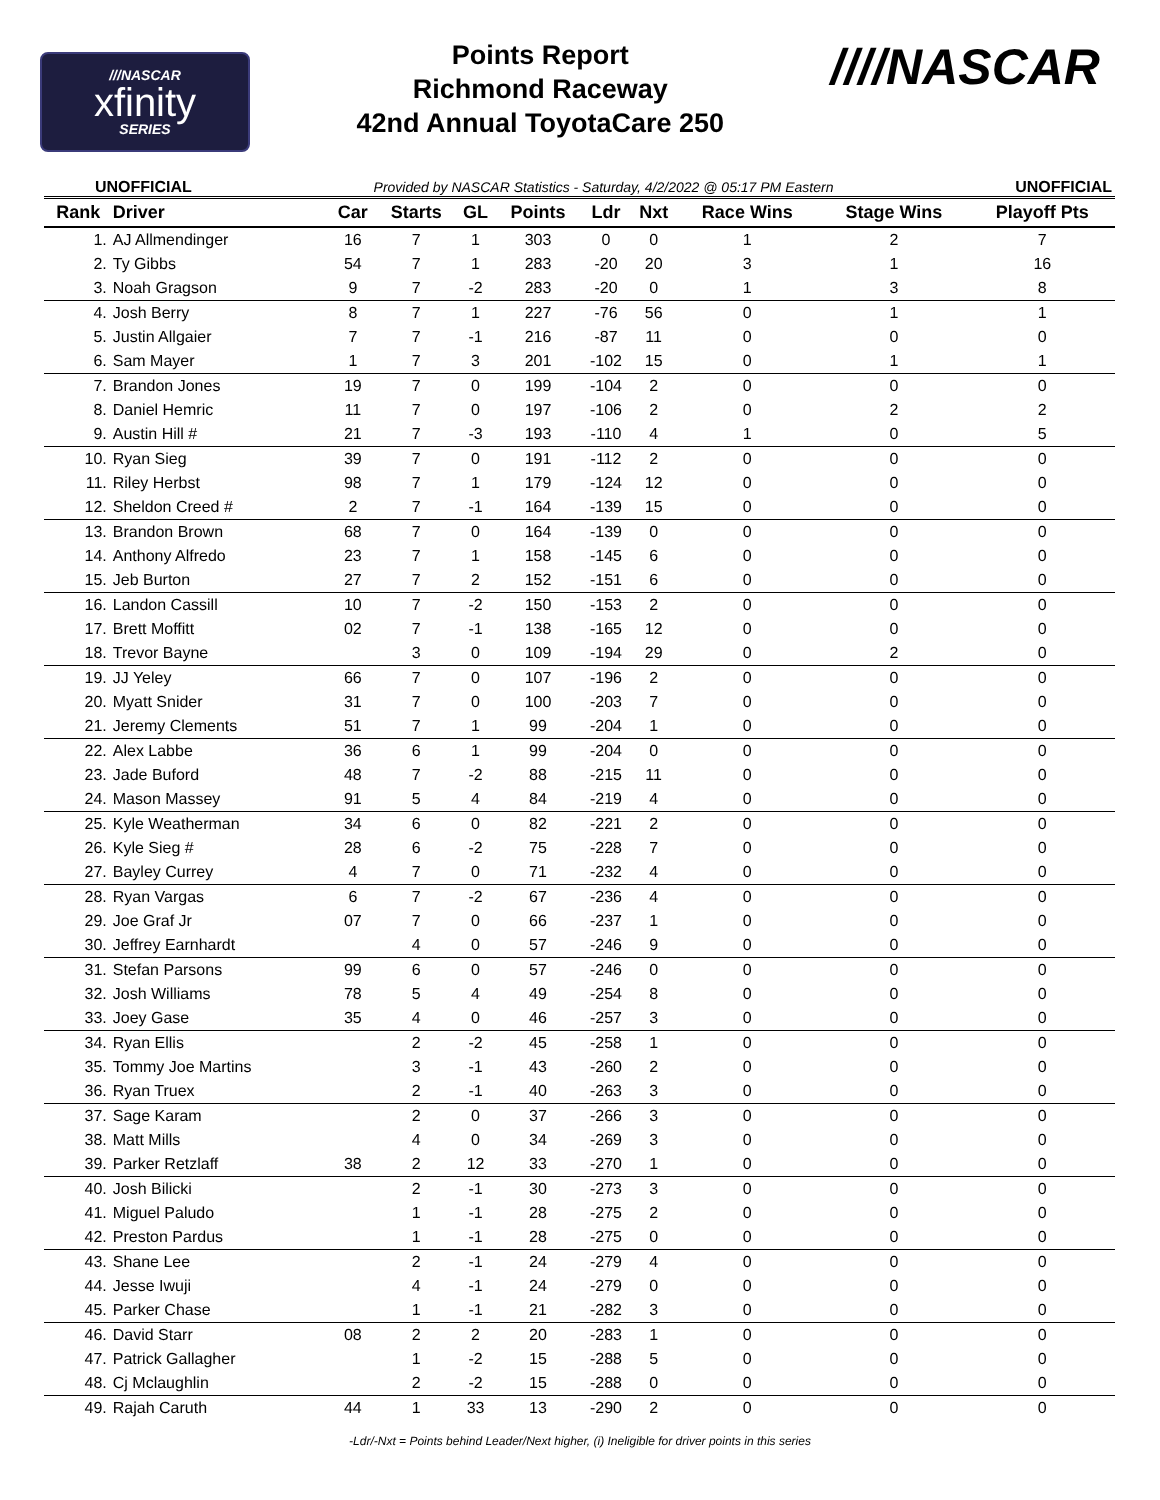///NASCAR
xfinity
SERIES
Points Report
Richmond Raceway
42nd Annual ToyotaCare 250
////NASCAR
UNOFFICIAL Provided by NASCAR Statistics - Saturday, 4/2/2022 @ 05:17 PM Eastern UNOFFICIAL
| Rank | Driver | Car | Starts | GL | Points | Ldr | Nxt | Race Wins | Stage Wins | Playoff Pts |
| --- | --- | --- | --- | --- | --- | --- | --- | --- | --- | --- |
| 1. | AJ Allmendinger | 16 | 7 | 1 | 303 | 0 | 0 | 1 | 2 | 7 |
| 2. | Ty Gibbs | 54 | 7 | 1 | 283 | -20 | 20 | 3 | 1 | 16 |
| 3. | Noah Gragson | 9 | 7 | -2 | 283 | -20 | 0 | 1 | 3 | 8 |
| 4. | Josh Berry | 8 | 7 | 1 | 227 | -76 | 56 | 0 | 1 | 1 |
| 5. | Justin Allgaier | 7 | 7 | -1 | 216 | -87 | 11 | 0 | 0 | 0 |
| 6. | Sam Mayer | 1 | 7 | 3 | 201 | -102 | 15 | 0 | 1 | 1 |
| 7. | Brandon Jones | 19 | 7 | 0 | 199 | -104 | 2 | 0 | 0 | 0 |
| 8. | Daniel Hemric | 11 | 7 | 0 | 197 | -106 | 2 | 0 | 2 | 2 |
| 9. | Austin Hill # | 21 | 7 | -3 | 193 | -110 | 4 | 1 | 0 | 5 |
| 10. | Ryan Sieg | 39 | 7 | 0 | 191 | -112 | 2 | 0 | 0 | 0 |
| 11. | Riley Herbst | 98 | 7 | 1 | 179 | -124 | 12 | 0 | 0 | 0 |
| 12. | Sheldon Creed # | 2 | 7 | -1 | 164 | -139 | 15 | 0 | 0 | 0 |
| 13. | Brandon Brown | 68 | 7 | 0 | 164 | -139 | 0 | 0 | 0 | 0 |
| 14. | Anthony Alfredo | 23 | 7 | 1 | 158 | -145 | 6 | 0 | 0 | 0 |
| 15. | Jeb Burton | 27 | 7 | 2 | 152 | -151 | 6 | 0 | 0 | 0 |
| 16. | Landon Cassill | 10 | 7 | -2 | 150 | -153 | 2 | 0 | 0 | 0 |
| 17. | Brett Moffitt | 02 | 7 | -1 | 138 | -165 | 12 | 0 | 0 | 0 |
| 18. | Trevor Bayne | | 3 | 0 | 109 | -194 | 29 | 0 | 2 | 0 |
| 19. | JJ Yeley | 66 | 7 | 0 | 107 | -196 | 2 | 0 | 0 | 0 |
| 20. | Myatt Snider | 31 | 7 | 0 | 100 | -203 | 7 | 0 | 0 | 0 |
| 21. | Jeremy Clements | 51 | 7 | 1 | 99 | -204 | 1 | 0 | 0 | 0 |
| 22. | Alex Labbe | 36 | 6 | 1 | 99 | -204 | 0 | 0 | 0 | 0 |
| 23. | Jade Buford | 48 | 7 | -2 | 88 | -215 | 11 | 0 | 0 | 0 |
| 24. | Mason Massey | 91 | 5 | 4 | 84 | -219 | 4 | 0 | 0 | 0 |
| 25. | Kyle Weatherman | 34 | 6 | 0 | 82 | -221 | 2 | 0 | 0 | 0 |
| 26. | Kyle Sieg # | 28 | 6 | -2 | 75 | -228 | 7 | 0 | 0 | 0 |
| 27. | Bayley Currey | 4 | 7 | 0 | 71 | -232 | 4 | 0 | 0 | 0 |
| 28. | Ryan Vargas | 6 | 7 | -2 | 67 | -236 | 4 | 0 | 0 | 0 |
| 29. | Joe Graf Jr | 07 | 7 | 0 | 66 | -237 | 1 | 0 | 0 | 0 |
| 30. | Jeffrey Earnhardt | | 4 | 0 | 57 | -246 | 9 | 0 | 0 | 0 |
| 31. | Stefan Parsons | 99 | 6 | 0 | 57 | -246 | 0 | 0 | 0 | 0 |
| 32. | Josh Williams | 78 | 5 | 4 | 49 | -254 | 8 | 0 | 0 | 0 |
| 33. | Joey Gase | 35 | 4 | 0 | 46 | -257 | 3 | 0 | 0 | 0 |
| 34. | Ryan Ellis | | 2 | -2 | 45 | -258 | 1 | 0 | 0 | 0 |
| 35. | Tommy Joe Martins | | 3 | -1 | 43 | -260 | 2 | 0 | 0 | 0 |
| 36. | Ryan Truex | | 2 | -1 | 40 | -263 | 3 | 0 | 0 | 0 |
| 37. | Sage Karam | | 2 | 0 | 37 | -266 | 3 | 0 | 0 | 0 |
| 38. | Matt Mills | | 4 | 0 | 34 | -269 | 3 | 0 | 0 | 0 |
| 39. | Parker Retzlaff | 38 | 2 | 12 | 33 | -270 | 1 | 0 | 0 | 0 |
| 40. | Josh Bilicki | | 2 | -1 | 30 | -273 | 3 | 0 | 0 | 0 |
| 41. | Miguel Paludo | | 1 | -1 | 28 | -275 | 2 | 0 | 0 | 0 |
| 42. | Preston Pardus | | 1 | -1 | 28 | -275 | 0 | 0 | 0 | 0 |
| 43. | Shane Lee | | 2 | -1 | 24 | -279 | 4 | 0 | 0 | 0 |
| 44. | Jesse Iwuji | | 4 | -1 | 24 | -279 | 0 | 0 | 0 | 0 |
| 45. | Parker Chase | | 1 | -1 | 21 | -282 | 3 | 0 | 0 | 0 |
| 46. | David Starr | 08 | 2 | 2 | 20 | -283 | 1 | 0 | 0 | 0 |
| 47. | Patrick Gallagher | | 1 | -2 | 15 | -288 | 5 | 0 | 0 | 0 |
| 48. | Cj Mclaughlin | | 2 | -2 | 15 | -288 | 0 | 0 | 0 | 0 |
| 49. | Rajah Caruth | 44 | 1 | 33 | 13 | -290 | 2 | 0 | 0 | 0 |
-Ldr/-Nxt = Points behind Leader/Next higher, (i) Ineligible for driver points in this series